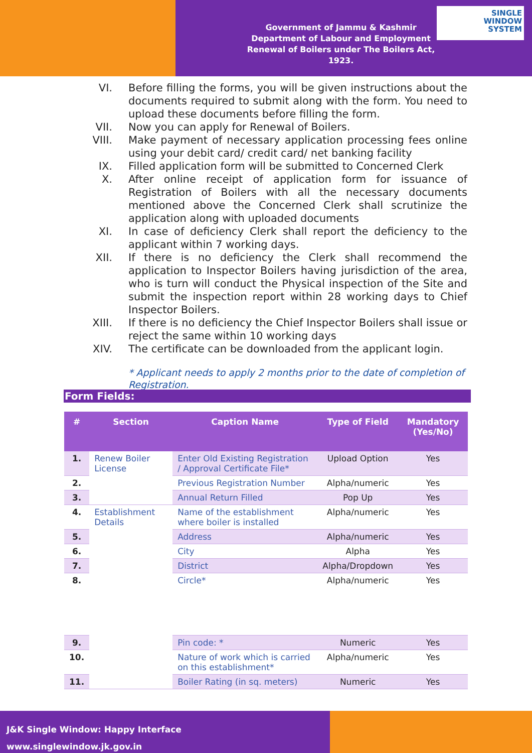Government of Jammu & Kashmir
Department of Labour and Employment
Renewal of Boilers under The Boilers Act, 1923.
SINGLE
WINDOW
SYSTEM
VI. Before filling the forms, you will be given instructions about the documents required to submit along with the form. You need to upload these documents before filling the form.
VII. Now you can apply for Renewal of Boilers.
VIII. Make payment of necessary application processing fees online using your debit card/ credit card/ net banking facility
IX. Filled application form will be submitted to Concerned Clerk
X. After online receipt of application form for issuance of Registration of Boilers with all the necessary documents mentioned above the Concerned Clerk shall scrutinize the application along with uploaded documents
XI. In case of deficiency Clerk shall report the deficiency to the applicant within 7 working days.
XII. If there is no deficiency the Clerk shall recommend the application to Inspector Boilers having jurisdiction of the area, who is turn will conduct the Physical inspection of the Site and submit the inspection report within 28 working days to Chief Inspector Boilers.
XIII. If there is no deficiency the Chief Inspector Boilers shall issue or reject the same within 10 working days
XIV. The certificate can be downloaded from the applicant login.
* Applicant needs to apply 2 months prior to the date of completion of Registration.
Form Fields:
| # | Section | Caption Name | Type of Field | Mandatory (Yes/No) |
| --- | --- | --- | --- | --- |
| 1. | Renew Boiler License | Enter Old Existing Registration / Approval Certificate File* | Upload Option | Yes |
| 2. | | Previous Registration Number | Alpha/numeric | Yes |
| 3. | | Annual Return Filled | Pop Up | Yes |
| 4. | Establishment Details | Name of the establishment where boiler is installed | Alpha/numeric | Yes |
| 5. | | Address | Alpha/numeric | Yes |
| 6. | | City | Alpha | Yes |
| 7. | | District | Alpha/Dropdown | Yes |
| 8. | | Circle* | Alpha/numeric | Yes |
| 9. | | Pin code: * | Numeric | Yes |
| 10. | | Nature of work which is carried on this establishment* | Alpha/numeric | Yes |
| 11. | | Boiler Rating (in sq. meters) | Numeric | Yes |
J&K Single Window: Happy Interface
www.singlewindow.jk.gov.in